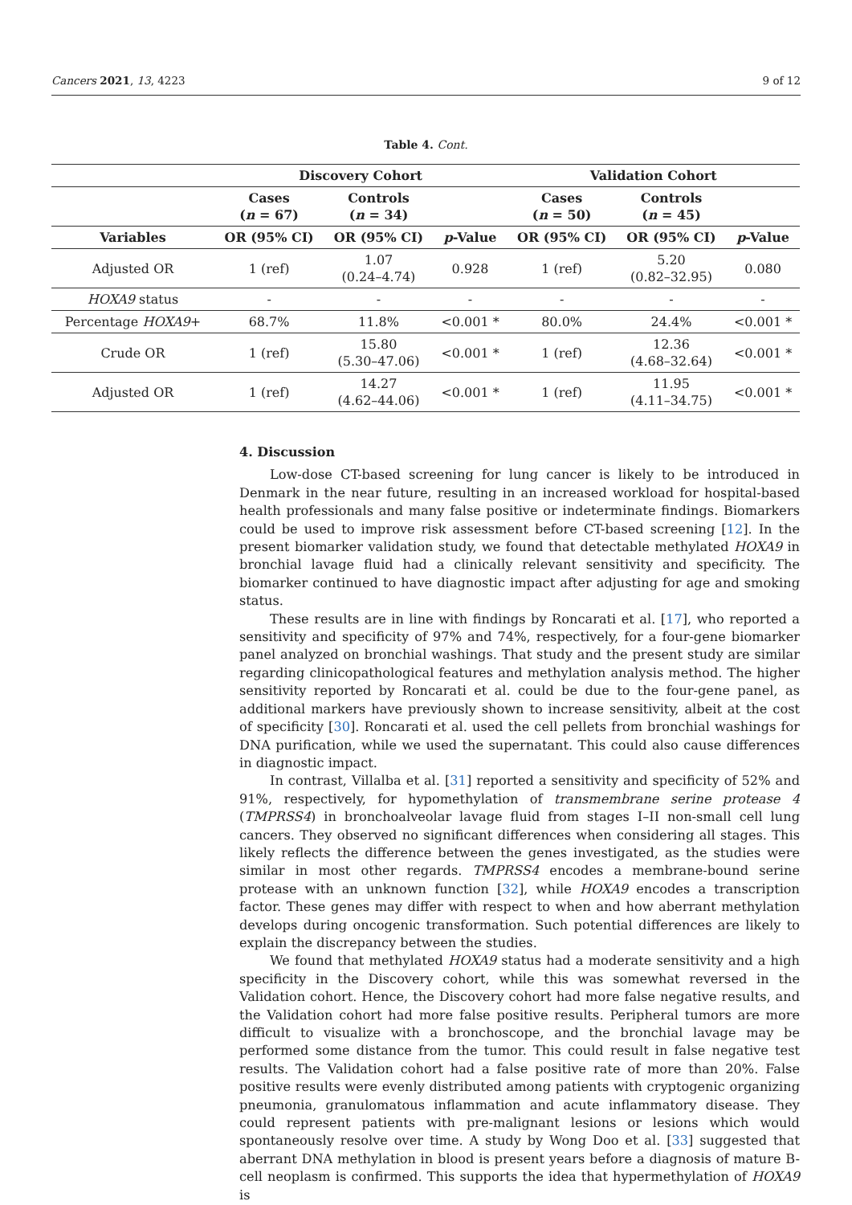Cancers 2021, 13, 4223 9 of 12
Table 4. Cont.
| | Discovery Cohort | | | Validation Cohort | | |
| --- | --- | --- | --- | --- | --- | --- |
| | Cases ( n = 67) | Controls ( n = 34) | | Cases ( n = 50) | Controls ( n = 45) | |
| Variables | OR (95% CI) | OR (95% CI) | p -Value | OR (95% CI) | OR (95% CI) | p -Value |
| Adjusted OR | 1 (ref) | 1.07 (0.24–4.74) | 0.928 | 1 (ref) | 5.20 (0.82–32.95) | 0.080 |
| HOXA9 status | - | - | - | - | - | - |
| Percentage HOXA9 + | 68.7% | 11.8% | <0.001 * | 80.0% | 24.4% | <0.001 * |
| Crude OR | 1 (ref) | 15.80 (5.30–47.06) | <0.001 * | 1 (ref) | 12.36 (4.68–32.64) | <0.001 * |
| Adjusted OR | 1 (ref) | 14.27 (4.62–44.06) | <0.001 * | 1 (ref) | 11.95 (4.11–34.75) | <0.001 * |
4. Discussion
Low-dose CT-based screening for lung cancer is likely to be introduced in Denmark in the near future, resulting in an increased workload for hospital-based health professionals and many false positive or indeterminate findings. Biomarkers could be used to improve risk assessment before CT-based screening [12]. In the present biomarker validation study, we found that detectable methylated HOXA9 in bronchial lavage fluid had a clinically relevant sensitivity and specificity. The biomarker continued to have diagnostic impact after adjusting for age and smoking status.
These results are in line with findings by Roncarati et al. [17], who reported a sensitivity and specificity of 97% and 74%, respectively, for a four-gene biomarker panel analyzed on bronchial washings. That study and the present study are similar regarding clinicopathological features and methylation analysis method. The higher sensitivity reported by Roncarati et al. could be due to the four-gene panel, as additional markers have previously shown to increase sensitivity, albeit at the cost of specificity [30]. Roncarati et al. used the cell pellets from bronchial washings for DNA purification, while we used the supernatant. This could also cause differences in diagnostic impact.
In contrast, Villalba et al. [31] reported a sensitivity and specificity of 52% and 91%, respectively, for hypomethylation of transmembrane serine protease 4 (TMPRSS4) in bronchoalveolar lavage fluid from stages I–II non-small cell lung cancers. They observed no significant differences when considering all stages. This likely reflects the difference between the genes investigated, as the studies were similar in most other regards. TMPRSS4 encodes a membrane-bound serine protease with an unknown function [32], while HOXA9 encodes a transcription factor. These genes may differ with respect to when and how aberrant methylation develops during oncogenic transformation. Such potential differences are likely to explain the discrepancy between the studies.
We found that methylated HOXA9 status had a moderate sensitivity and a high specificity in the Discovery cohort, while this was somewhat reversed in the Validation cohort. Hence, the Discovery cohort had more false negative results, and the Validation cohort had more false positive results. Peripheral tumors are more difficult to visualize with a bronchoscope, and the bronchial lavage may be performed some distance from the tumor. This could result in false negative test results. The Validation cohort had a false positive rate of more than 20%. False positive results were evenly distributed among patients with cryptogenic organizing pneumonia, granulomatous inflammation and acute inflammatory disease. They could represent patients with pre-malignant lesions or lesions which would spontaneously resolve over time. A study by Wong Doo et al. [33] suggested that aberrant DNA methylation in blood is present years before a diagnosis of mature B-cell neoplasm is confirmed. This supports the idea that hypermethylation of HOXA9 is